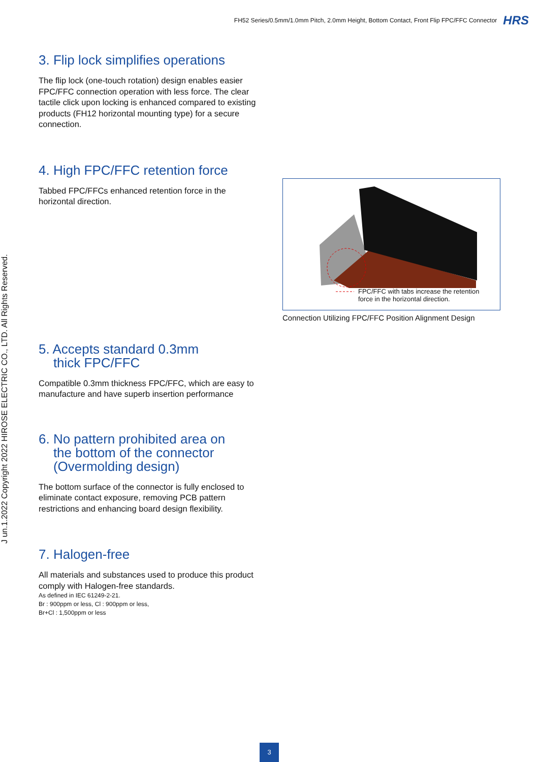FH52 Series/0.5mm/1.0mm Pitch, 2.0mm Height, Bottom Contact, Front Flip FPC/FFC Connector HRS
J un.1.2022 Copyright 2022 HIROSE ELECTRIC CO., LTD. All Rights Reserved.
3. Flip lock simplifies operations
The flip lock (one-touch rotation) design enables easier FPC/FFC connection operation with less force. The clear tactile click upon locking is enhanced compared to existing products (FH12 horizontal mounting type) for a secure connection.
4. High FPC/FFC retention force
Tabbed FPC/FFCs enhanced retention force in the horizontal direction.
5. Accepts standard 0.3mm
thick FPC/FFC
Compatible 0.3mm thickness FPC/FFC, which are easy to manufacture and have superb insertion performance
6. No pattern prohibited area on
the bottom of the connector
(Overmolding design)
The bottom surface of the connector is fully enclosed to eliminate contact exposure, removing PCB pattern restrictions and enhancing board design flexibility.
7. Halogen-free
All materials and substances used to produce this product comply with Halogen-free standards.
As defined in IEC 61249-2-21.
Br : 900ppm or less, Cl : 900ppm or less,
Br+Cl : 1,500ppm or less
FPC/FFC with tabs increase the retention
force in the horizontal direction.
Connection Utilizing FPC/FFC Position Alignment Design
3